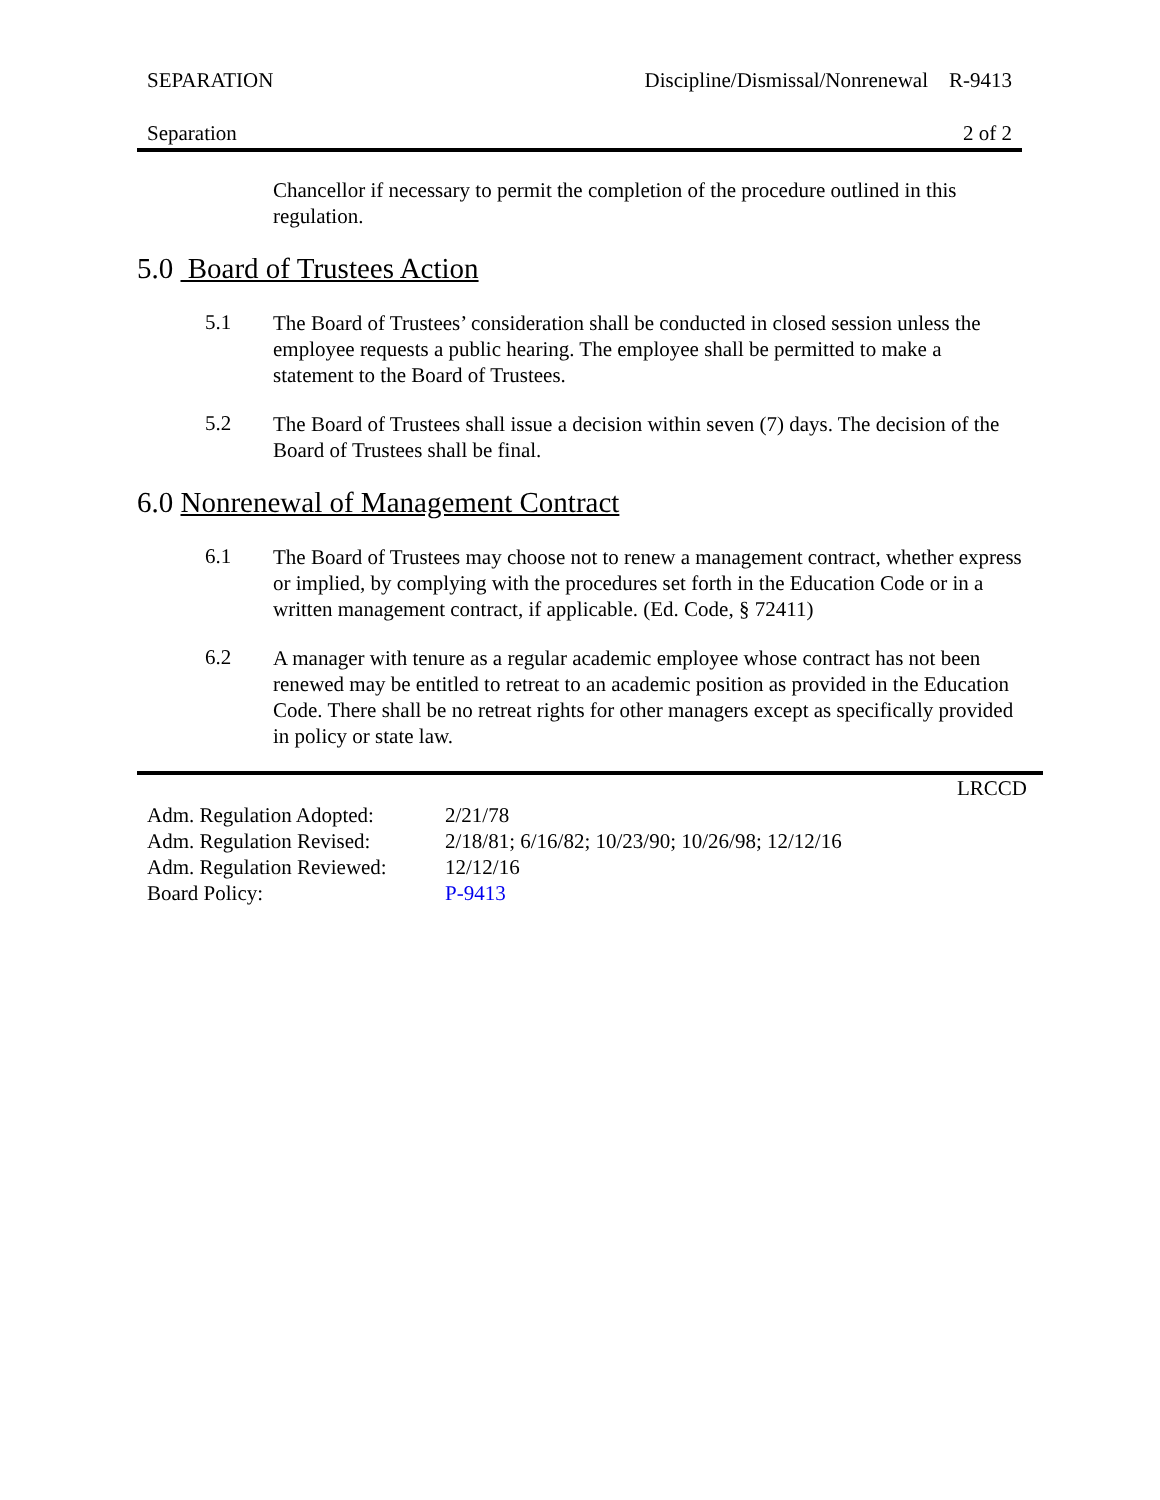SEPARATION Discipline/Dismissal/Nonrenewal R-9413
Separation 2 of 2
Chancellor if necessary to permit the completion of the procedure outlined in this regulation.
5.0 Board of Trustees Action
5.1
The Board of Trustees’ consideration shall be conducted in closed session unless the employee requests a public hearing. The employee shall be permitted to make a statement to the Board of Trustees.
5.2
The Board of Trustees shall issue a decision within seven (7) days. The decision of the Board of Trustees shall be final.
6.0 Nonrenewal of Management Contract
6.1
The Board of Trustees may choose not to renew a management contract, whether express or implied, by complying with the procedures set forth in the Education Code or in a written management contract, if applicable. (Ed. Code, § 72411)
6.2
A manager with tenure as a regular academic employee whose contract has not been renewed may be entitled to retreat to an academic position as provided in the Education Code. There shall be no retreat rights for other managers except as specifically provided in policy or state law.
LRCCD
| Adm. Regulation Adopted: | 2/21/78 |
| Adm. Regulation Revised: | 2/18/81; 6/16/82; 10/23/90; 10/26/98; 12/12/16 |
| Adm. Regulation Reviewed: | 12/12/16 |
| Board Policy: | P-9413 |